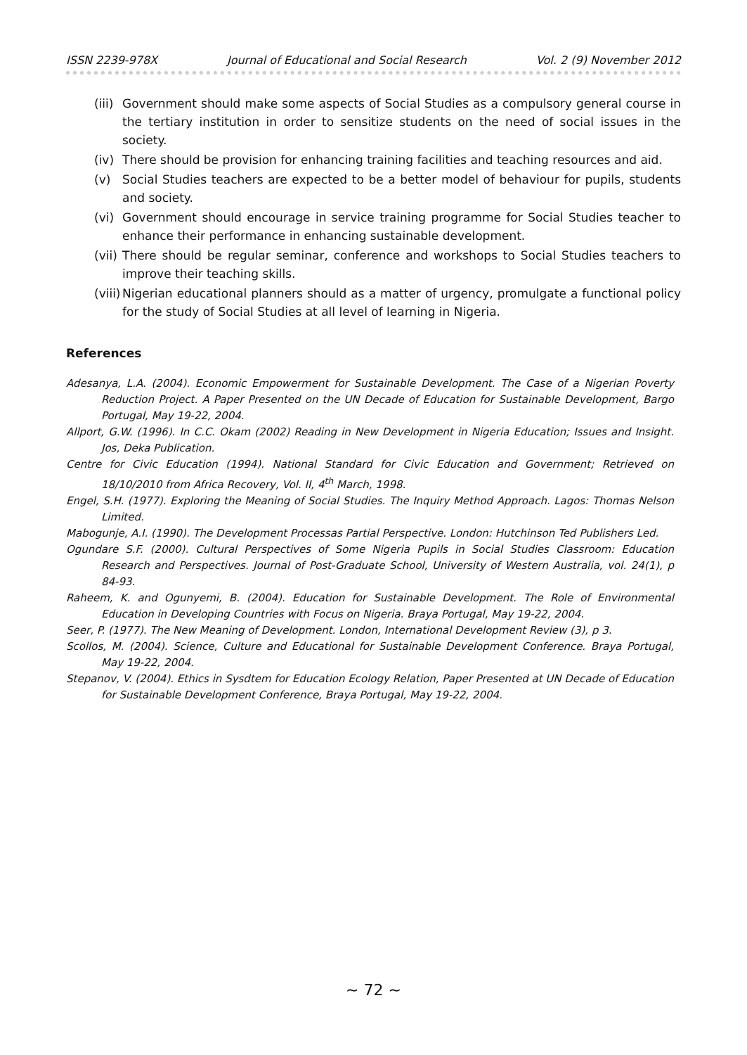ISSN 2239-978X Journal of Educational and Social Research Vol. 2 (9) November 2012
(iii) Government should make some aspects of Social Studies as a compulsory general course in the tertiary institution in order to sensitize students on the need of social issues in the society.
(iv) There should be provision for enhancing training facilities and teaching resources and aid.
(v) Social Studies teachers are expected to be a better model of behaviour for pupils, students and society.
(vi) Government should encourage in service training programme for Social Studies teacher to enhance their performance in enhancing sustainable development.
(vii) There should be regular seminar, conference and workshops to Social Studies teachers to improve their teaching skills.
(viii) Nigerian educational planners should as a matter of urgency, promulgate a functional policy for the study of Social Studies at all level of learning in Nigeria.
References
Adesanya, L.A. (2004). Economic Empowerment for Sustainable Development. The Case of a Nigerian Poverty Reduction Project. A Paper Presented on the UN Decade of Education for Sustainable Development, Bargo Portugal, May 19-22, 2004.
Allport, G.W. (1996). In C.C. Okam (2002) Reading in New Development in Nigeria Education; Issues and Insight. Jos, Deka Publication.
Centre for Civic Education (1994). National Standard for Civic Education and Government; Retrieved on 18/10/2010 from Africa Recovery, Vol. II, 4<sup>th</sup> March, 1998.
Engel, S.H. (1977). Exploring the Meaning of Social Studies. The Inquiry Method Approach. Lagos: Thomas Nelson Limited.
Mabogunje, A.I. (1990). The Development Processas Partial Perspective. London: Hutchinson Ted Publishers Led.
Ogundare S.F. (2000). Cultural Perspectives of Some Nigeria Pupils in Social Studies Classroom: Education Research and Perspectives. Journal of Post-Graduate School, University of Western Australia, vol. 24(1), p 84-93.
Raheem, K. and Ogunyemi, B. (2004). Education for Sustainable Development. The Role of Environmental Education in Developing Countries with Focus on Nigeria. Braya Portugal, May 19-22, 2004.
Seer, P. (1977). The New Meaning of Development. London, International Development Review (3), p 3.
Scollos, M. (2004). Science, Culture and Educational for Sustainable Development Conference. Braya Portugal, May 19-22, 2004.
Stepanov, V. (2004). Ethics in Sysdtem for Education Ecology Relation, Paper Presented at UN Decade of Education for Sustainable Development Conference, Braya Portugal, May 19-22, 2004.
~ 72 ~